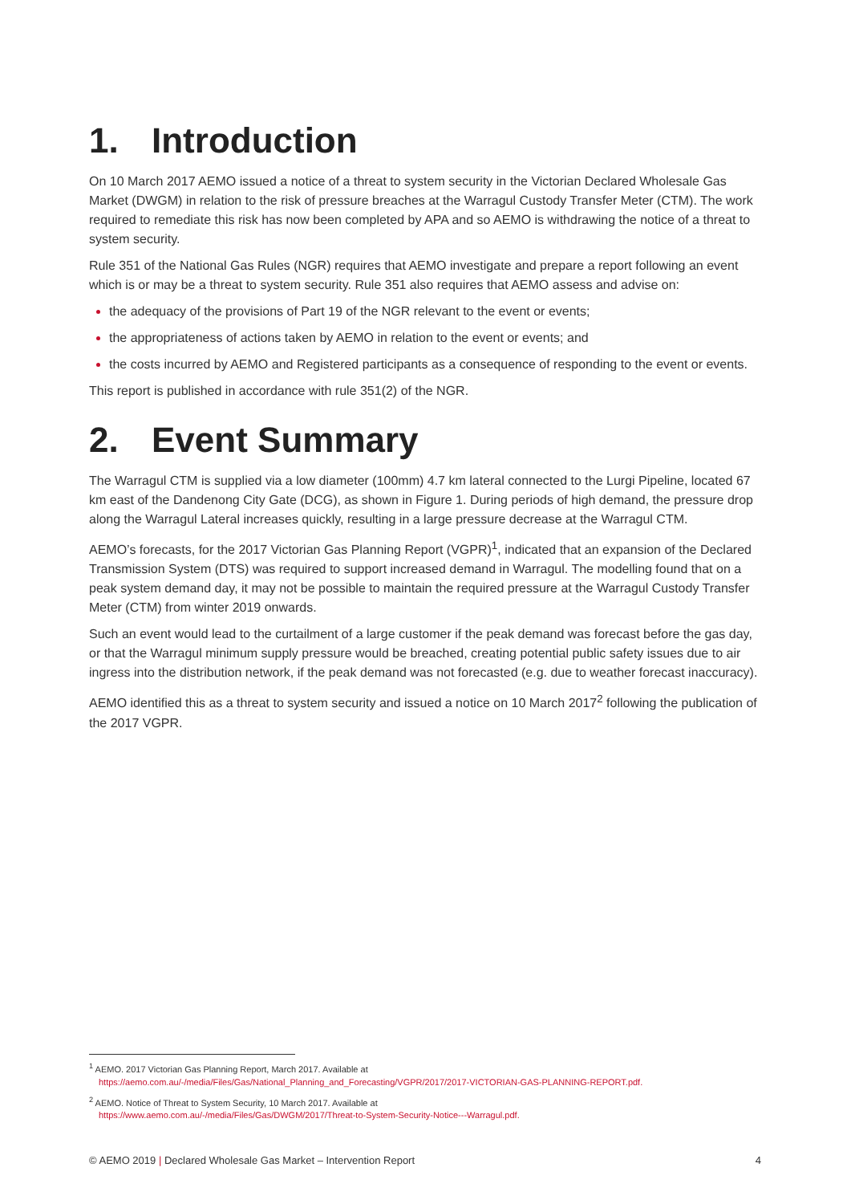1. Introduction
On 10 March 2017 AEMO issued a notice of a threat to system security in the Victorian Declared Wholesale Gas Market (DWGM) in relation to the risk of pressure breaches at the Warragul Custody Transfer Meter (CTM). The work required to remediate this risk has now been completed by APA and so AEMO is withdrawing the notice of a threat to system security.
Rule 351 of the National Gas Rules (NGR) requires that AEMO investigate and prepare a report following an event which is or may be a threat to system security. Rule 351 also requires that AEMO assess and advise on:
the adequacy of the provisions of Part 19 of the NGR relevant to the event or events;
the appropriateness of actions taken by AEMO in relation to the event or events; and
the costs incurred by AEMO and Registered participants as a consequence of responding to the event or events.
This report is published in accordance with rule 351(2) of the NGR.
2. Event Summary
The Warragul CTM is supplied via a low diameter (100mm) 4.7 km lateral connected to the Lurgi Pipeline, located 67 km east of the Dandenong City Gate (DCG), as shown in Figure 1. During periods of high demand, the pressure drop along the Warragul Lateral increases quickly, resulting in a large pressure decrease at the Warragul CTM.
AEMO’s forecasts, for the 2017 Victorian Gas Planning Report (VGPR)<sup>1</sup>, indicated that an expansion of the Declared Transmission System (DTS) was required to support increased demand in Warragul. The modelling found that on a peak system demand day, it may not be possible to maintain the required pressure at the Warragul Custody Transfer Meter (CTM) from winter 2019 onwards.
Such an event would lead to the curtailment of a large customer if the peak demand was forecast before the gas day, or that the Warragul minimum supply pressure would be breached, creating potential public safety issues due to air ingress into the distribution network, if the peak demand was not forecasted (e.g. due to weather forecast inaccuracy).
AEMO identified this as a threat to system security and issued a notice on 10 March 2017<sup>2</sup> following the publication of the 2017 VGPR.
<sup>1</sup> AEMO. 2017 Victorian Gas Planning Report, March 2017. Available at
https://aemo.com.au/-/media/Files/Gas/National_Planning_and_Forecasting/VGPR/2017/2017-VICTORIAN-GAS-PLANNING-REPORT.pdf.
<sup>2</sup> AEMO. Notice of Threat to System Security, 10 March 2017. Available at
https://www.aemo.com.au/-/media/Files/Gas/DWGM/2017/Threat-to-System-Security-Notice---Warragul.pdf.
© AEMO 2019 | Declared Wholesale Gas Market – Intervention Report 4